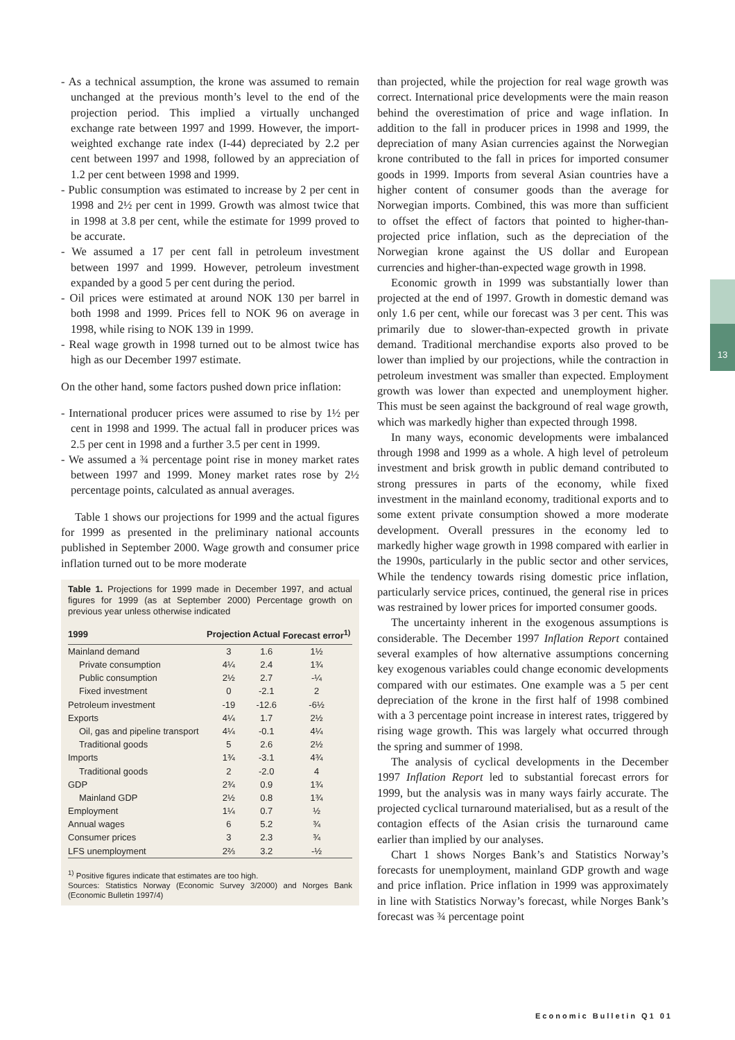13
- As a technical assumption, the krone was assumed to remain unchanged at the previous month’s level to the end of the projection period. This implied a virtually unchanged exchange rate between 1997 and 1999. However, the import-weighted exchange rate index (I-44) depreciated by 2.2 per cent between 1997 and 1998, followed by an appreciation of 1.2 per cent between 1998 and 1999.
- Public consumption was estimated to increase by 2 per cent in 1998 and 2½ per cent in 1999. Growth was almost twice that in 1998 at 3.8 per cent, while the estimate for 1999 proved to be accurate.
- We assumed a 17 per cent fall in petroleum investment between 1997 and 1999. However, petroleum investment expanded by a good 5 per cent during the period.
- Oil prices were estimated at around NOK 130 per barrel in both 1998 and 1999. Prices fell to NOK 96 on average in 1998, while rising to NOK 139 in 1999.
- Real wage growth in 1998 turned out to be almost twice has high as our December 1997 estimate.
On the other hand, some factors pushed down price inflation:
- International producer prices were assumed to rise by 1½ per cent in 1998 and 1999. The actual fall in producer prices was 2.5 per cent in 1998 and a further 3.5 per cent in 1999.
- We assumed a ¾ percentage point rise in money market rates between 1997 and 1999. Money market rates rose by 2½ percentage points, calculated as annual averages.
Table 1 shows our projections for 1999 and the actual figures for 1999 as presented in the preliminary national accounts published in September 2000. Wage growth and consumer price inflation turned out to be more moderate
Table 1. Projections for 1999 made in December 1997, and actual figures for 1999 (as at September 2000) Percentage growth on previous year unless otherwise indicated
| 1999 | Projection | Actual | Forecast error<sup>1)</sup> |
| --- | --- | --- | --- |
| Mainland demand | 3 | 1.6 | 1½ |
| Private consumption | 4¼ | 2.4 | 1¾ |
| Public consumption | 2½ | 2.7 | -¼ |
| Fixed investment | 0 | -2.1 | 2 |
| Petroleum investment | -19 | -12.6 | -6½ |
| Exports | 4¼ | 1.7 | 2½ |
| Oil, gas and pipeline transport | 4¼ | -0.1 | 4¼ |
| Traditional goods | 5 | 2.6 | 2½ |
| Imports | 1¾ | -3.1 | 4¾ |
| Traditional goods | 2 | -2.0 | 4 |
| GDP | 2¾ | 0.9 | 1¾ |
| Mainland GDP | 2½ | 0.8 | 1¾ |
| Employment | 1¼ | 0.7 | ½ |
| Annual wages | 6 | 5.2 | ¾ |
| Consumer prices | 3 | 2.3 | ¾ |
| LFS unemployment | 2⅔ | 3.2 | -½ |
<sup>1)</sup> Positive figures indicate that estimates are too high.
Sources: Statistics Norway (Economic Survey 3/2000) and Norges Bank (Economic Bulletin 1997/4)
than projected, while the projection for real wage growth was correct. International price developments were the main reason behind the overestimation of price and wage inflation. In addition to the fall in producer prices in 1998 and 1999, the depreciation of many Asian currencies against the Norwegian krone contributed to the fall in prices for imported consumer goods in 1999. Imports from several Asian countries have a higher content of consumer goods than the average for Norwegian imports. Combined, this was more than sufficient to offset the effect of factors that pointed to higher-than-projected price inflation, such as the depreciation of the Norwegian krone against the US dollar and European currencies and higher-than-expected wage growth in 1998.
Economic growth in 1999 was substantially lower than projected at the end of 1997. Growth in domestic demand was only 1.6 per cent, while our forecast was 3 per cent. This was primarily due to slower-than-expected growth in private demand. Traditional merchandise exports also proved to be lower than implied by our projections, while the contraction in petroleum investment was smaller than expected. Employment growth was lower than expected and unemployment higher. This must be seen against the background of real wage growth, which was markedly higher than expected through 1998.
In many ways, economic developments were imbalanced through 1998 and 1999 as a whole. A high level of petroleum investment and brisk growth in public demand contributed to strong pressures in parts of the economy, while fixed investment in the mainland economy, traditional exports and to some extent private consumption showed a more moderate development. Overall pressures in the economy led to markedly higher wage growth in 1998 compared with earlier in the 1990s, particularly in the public sector and other services, While the tendency towards rising domestic price inflation, particularly service prices, continued, the general rise in prices was restrained by lower prices for imported consumer goods.
The uncertainty inherent in the exogenous assumptions is considerable. The December 1997 Inflation Report contained several examples of how alternative assumptions concerning key exogenous variables could change economic developments compared with our estimates. One example was a 5 per cent depreciation of the krone in the first half of 1998 combined with a 3 percentage point increase in interest rates, triggered by rising wage growth. This was largely what occurred through the spring and summer of 1998.
The analysis of cyclical developments in the December 1997 Inflation Report led to substantial forecast errors for 1999, but the analysis was in many ways fairly accurate. The projected cyclical turnaround materialised, but as a result of the contagion effects of the Asian crisis the turnaround came earlier than implied by our analyses.
Chart 1 shows Norges Bank’s and Statistics Norway’s forecasts for unemployment, mainland GDP growth and wage and price inflation. Price inflation in 1999 was approximately in line with Statistics Norway’s forecast, while Norges Bank’s forecast was ¾ percentage point
Economic Bulletin Q1 01